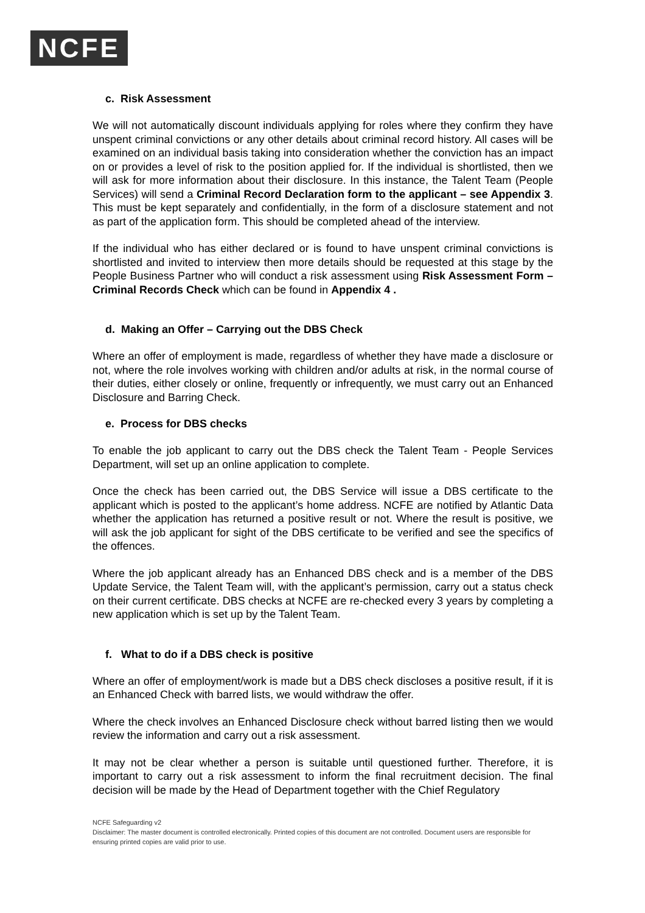NCFE
c. Risk Assessment
We will not automatically discount individuals applying for roles where they confirm they have unspent criminal convictions or any other details about criminal record history. All cases will be examined on an individual basis taking into consideration whether the conviction has an impact on or provides a level of risk to the position applied for. If the individual is shortlisted, then we will ask for more information about their disclosure. In this instance, the Talent Team (People Services) will send a Criminal Record Declaration form to the applicant – see Appendix 3. This must be kept separately and confidentially, in the form of a disclosure statement and not as part of the application form. This should be completed ahead of the interview.
If the individual who has either declared or is found to have unspent criminal convictions is shortlisted and invited to interview then more details should be requested at this stage by the People Business Partner who will conduct a risk assessment using Risk Assessment Form – Criminal Records Check which can be found in Appendix 4 .
d. Making an Offer – Carrying out the DBS Check
Where an offer of employment is made, regardless of whether they have made a disclosure or not, where the role involves working with children and/or adults at risk, in the normal course of their duties, either closely or online, frequently or infrequently, we must carry out an Enhanced Disclosure and Barring Check.
e. Process for DBS checks
To enable the job applicant to carry out the DBS check the Talent Team - People Services Department, will set up an online application to complete.
Once the check has been carried out, the DBS Service will issue a DBS certificate to the applicant which is posted to the applicant’s home address. NCFE are notified by Atlantic Data whether the application has returned a positive result or not. Where the result is positive, we will ask the job applicant for sight of the DBS certificate to be verified and see the specifics of the offences.
Where the job applicant already has an Enhanced DBS check and is a member of the DBS Update Service, the Talent Team will, with the applicant’s permission, carry out a status check on their current certificate. DBS checks at NCFE are re-checked every 3 years by completing a new application which is set up by the Talent Team.
f. What to do if a DBS check is positive
Where an offer of employment/work is made but a DBS check discloses a positive result, if it is an Enhanced Check with barred lists, we would withdraw the offer.
Where the check involves an Enhanced Disclosure check without barred listing then we would review the information and carry out a risk assessment.
It may not be clear whether a person is suitable until questioned further. Therefore, it is important to carry out a risk assessment to inform the final recruitment decision. The final decision will be made by the Head of Department together with the Chief Regulatory
NCFE Safeguarding v2
Disclaimer: The master document is controlled electronically. Printed copies of this document are not controlled. Document users are responsible for ensuring printed copies are valid prior to use.